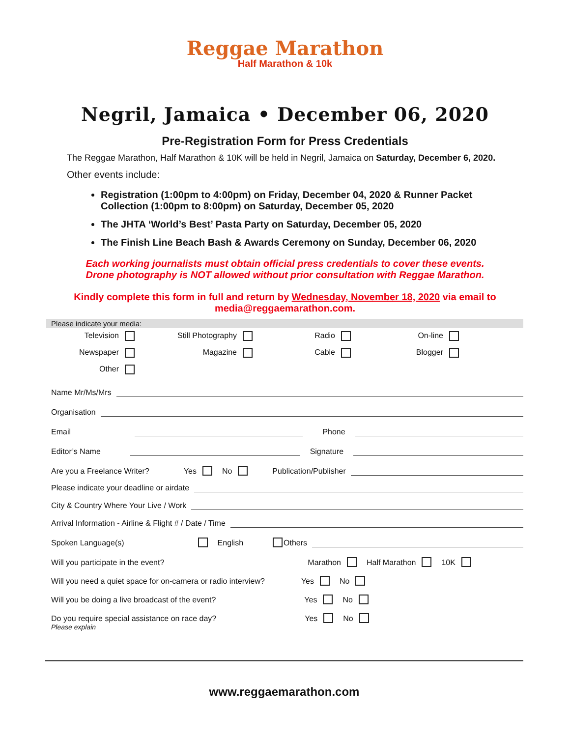Reggae Marathon
Half Marathon & 10k
Negril, Jamaica • December 06, 2020
Pre-Registration Form for Press Credentials
The Reggae Marathon, Half Marathon & 10K will be held in Negril, Jamaica on Saturday, December 6, 2020.
Other events include:
Registration (1:00pm to 4:00pm) on Friday, December 04, 2020 & Runner Packet Collection (1:00pm to 8:00pm) on Saturday, December 05, 2020
The JHTA ‘World’s Best’ Pasta Party on Saturday, December 05, 2020
The Finish Line Beach Bash & Awards Ceremony on Sunday, December 06, 2020
Each working journalists must obtain official press credentials to cover these events.
Drone photography is NOT allowed without prior consultation with Reggae Marathon.
Kindly complete this form in full and return by Wednesday, November 18, 2020 via email to
media@reggaemarathon.com.
Please indicate your media:
Television Still Photography Radio On-line Newspaper Magazine Cable Blogger Other
Name Mr/Ms/Mrs
Organisation
Email Phone
Editor’s Name Signature
Are you a Freelance Writer? Yes No Publication/Publisher
Please indicate your deadline or airdate
City & Country Where Your Live / Work
Arrival Information - Airline & Flight # / Date / Time
Spoken Language(s) English Others
Will you participate in the event? Marathon Half Marathon 10K
Will you need a quiet space for on-camera or radio interview? Yes No
Will you be doing a live broadcast of the event? Yes No
Do you require special assistance on race day? Yes No
Please explain
www.reggaemarathon.com